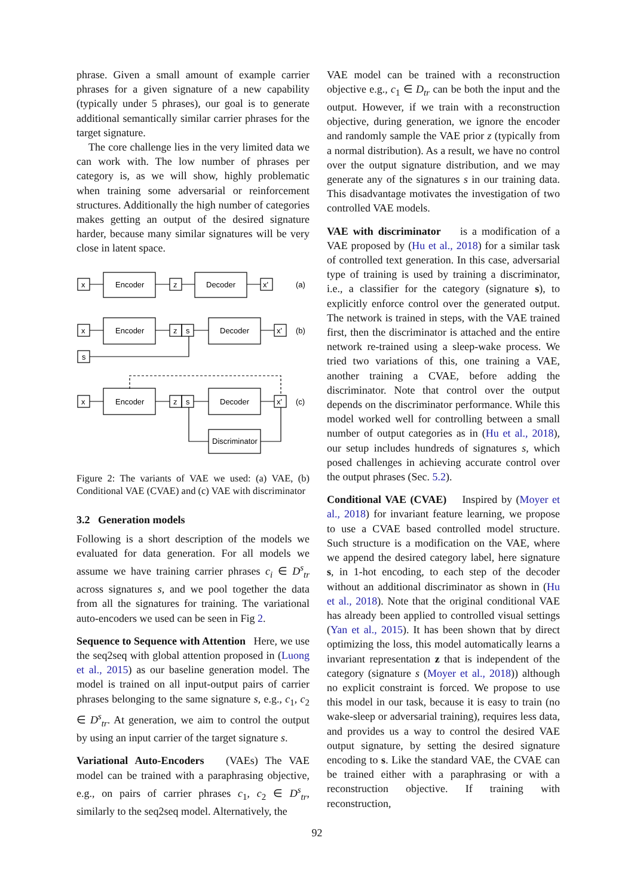phrase. Given a small amount of example carrier phrases for a given signature of a new capability (typically under 5 phrases), our goal is to generate additional semantically similar carrier phrases for the target signature.
The core challenge lies in the very limited data we can work with. The low number of phrases per category is, as we will show, highly problematic when training some adversarial or reinforcement structures. Additionally the high number of categories makes getting an output of the desired signature harder, because many similar signatures will be very close in latent space.
x
Encoder
z
Decoder
x'
(a)
x
Encoder
z
s
Decoder
x'
(b)
s
x
Encoder
z
s
Decoder
x'
(c)
Discriminator
Figure 2: The variants of VAE we used: (a) VAE, (b) Conditional VAE (CVAE) and (c) VAE with discriminator
3.2 Generation models
Following is a short description of the models we evaluated for data generation. For all models we assume we have training carrier phrases c<sub>i</sub> ∈ D<sup>s</sup><sub>tr</sub> across signatures s, and we pool together the data from all the signatures for training. The variational auto-encoders we used can be seen in Fig 2.
Sequence to Sequence with Attention Here, we use the seq2seq with global attention proposed in (Luong et al., 2015) as our baseline generation model. The model is trained on all input-output pairs of carrier phrases belonging to the same signature s, e.g., c<sub>1</sub>, c<sub>2</sub> ∈ D<sup>s</sup><sub>tr</sub>. At generation, we aim to control the output by using an input carrier of the target signature s.
Variational Auto-Encoders (VAEs) The VAE model can be trained with a paraphrasing objective, e.g., on pairs of carrier phrases c<sub>1</sub>, c<sub>2</sub> ∈ D<sup>s</sup><sub>tr</sub>, similarly to the seq2seq model. Alternatively, the
VAE model can be trained with a reconstruction objective e.g., c<sub>1</sub> ∈ D<sub>tr</sub> can be both the input and the output. However, if we train with a reconstruction objective, during generation, we ignore the encoder and randomly sample the VAE prior z (typically from a normal distribution). As a result, we have no control over the output signature distribution, and we may generate any of the signatures s in our training data. This disadvantage motivates the investigation of two controlled VAE models.
VAE with discriminator is a modification of a VAE proposed by (Hu et al., 2018) for a similar task of controlled text generation. In this case, adversarial type of training is used by training a discriminator, i.e., a classifier for the category (signature s), to explicitly enforce control over the generated output. The network is trained in steps, with the VAE trained first, then the discriminator is attached and the entire network re-trained using a sleep-wake process. We tried two variations of this, one training a VAE, another training a CVAE, before adding the discriminator. Note that control over the output depends on the discriminator performance. While this model worked well for controlling between a small number of output categories as in (Hu et al., 2018), our setup includes hundreds of signatures s, which posed challenges in achieving accurate control over the output phrases (Sec. 5.2).
Conditional VAE (CVAE) Inspired by (Moyer et al., 2018) for invariant feature learning, we propose to use a CVAE based controlled model structure. Such structure is a modification on the VAE, where we append the desired category label, here signature s, in 1-hot encoding, to each step of the decoder without an additional discriminator as shown in (Hu et al., 2018). Note that the original conditional VAE has already been applied to controlled visual settings (Yan et al., 2015). It has been shown that by direct optimizing the loss, this model automatically learns a invariant representation z that is independent of the category (signature s (Moyer et al., 2018)) although no explicit constraint is forced. We propose to use this model in our task, because it is easy to train (no wake-sleep or adversarial training), requires less data, and provides us a way to control the desired VAE output signature, by setting the desired signature encoding to s. Like the standard VAE, the CVAE can be trained either with a paraphrasing or with a reconstruction objective. If training with reconstruction,
92